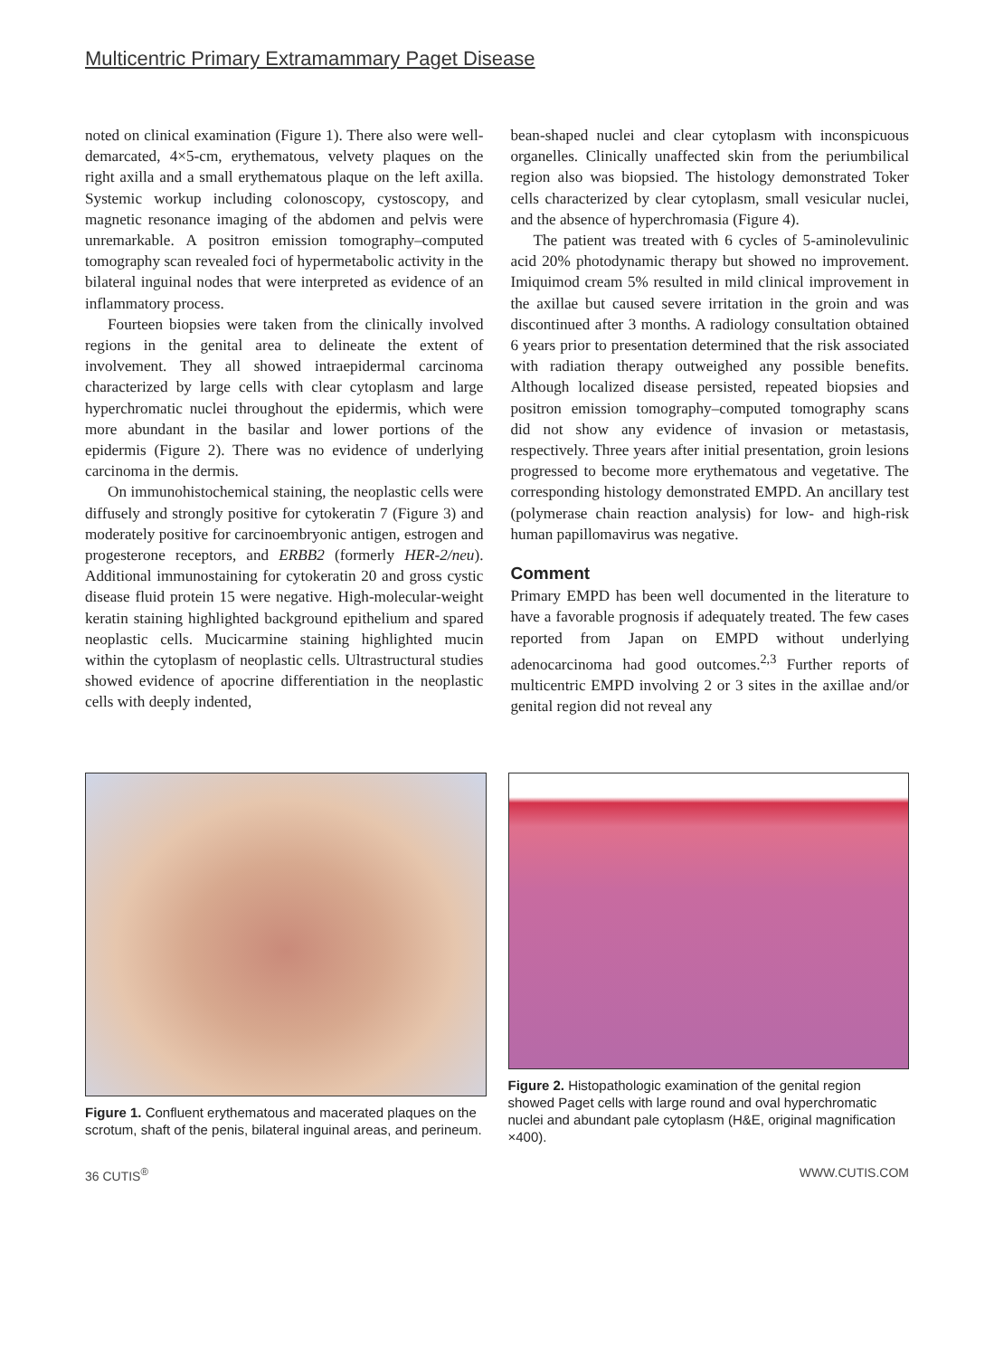Multicentric Primary Extramammary Paget Disease
noted on clinical examination (Figure 1). There also were well-demarcated, 4×5-cm, erythematous, velvety plaques on the right axilla and a small erythematous plaque on the left axilla. Systemic workup including colonoscopy, cystoscopy, and magnetic resonance imaging of the abdomen and pelvis were unremarkable. A positron emission tomography–computed tomography scan revealed foci of hypermetabolic activity in the bilateral inguinal nodes that were interpreted as evidence of an inflammatory process.
Fourteen biopsies were taken from the clinically involved regions in the genital area to delineate the extent of involvement. They all showed intraepidermal carcinoma characterized by large cells with clear cytoplasm and large hyperchromatic nuclei throughout the epidermis, which were more abundant in the basilar and lower portions of the epidermis (Figure 2). There was no evidence of underlying carcinoma in the dermis.
On immunohistochemical staining, the neoplastic cells were diffusely and strongly positive for cytokeratin 7 (Figure 3) and moderately positive for carcinoembryonic antigen, estrogen and progesterone receptors, and ERBB2 (formerly HER-2/neu). Additional immunostaining for cytokeratin 20 and gross cystic disease fluid protein 15 were negative. High-molecular-weight keratin staining highlighted background epithelium and spared neoplastic cells. Mucicarmine staining highlighted mucin within the cytoplasm of neoplastic cells. Ultrastructural studies showed evidence of apocrine differentiation in the neoplastic cells with deeply indented,
bean-shaped nuclei and clear cytoplasm with inconspicuous organelles. Clinically unaffected skin from the periumbilical region also was biopsied. The histology demonstrated Toker cells characterized by clear cytoplasm, small vesicular nuclei, and the absence of hyperchromasia (Figure 4).
The patient was treated with 6 cycles of 5-aminolevulinic acid 20% photodynamic therapy but showed no improvement. Imiquimod cream 5% resulted in mild clinical improvement in the axillae but caused severe irritation in the groin and was discontinued after 3 months. A radiology consultation obtained 6 years prior to presentation determined that the risk associated with radiation therapy outweighed any possible benefits. Although localized disease persisted, repeated biopsies and positron emission tomography–computed tomography scans did not show any evidence of invasion or metastasis, respectively. Three years after initial presentation, groin lesions progressed to become more erythematous and vegetative. The corresponding histology demonstrated EMPD. An ancillary test (polymerase chain reaction analysis) for low- and high-risk human papillomavirus was negative.
Comment
Primary EMPD has been well documented in the literature to have a favorable prognosis if adequately treated. The few cases reported from Japan on EMPD without underlying adenocarcinoma had good outcomes.<sup>2,3</sup> Further reports of multicentric EMPD involving 2 or 3 sites in the axillae and/or genital region did not reveal any
Figure 1. Confluent erythematous and macerated plaques on the scrotum, shaft of the penis, bilateral inguinal areas, and perineum.
Figure 2. Histopathologic examination of the genital region showed Paget cells with large round and oval hyperchromatic nuclei and abundant pale cytoplasm (H&E, original magnification ×400).
36 CUTIS<sup>®</sup> WWW.CUTIS.COM